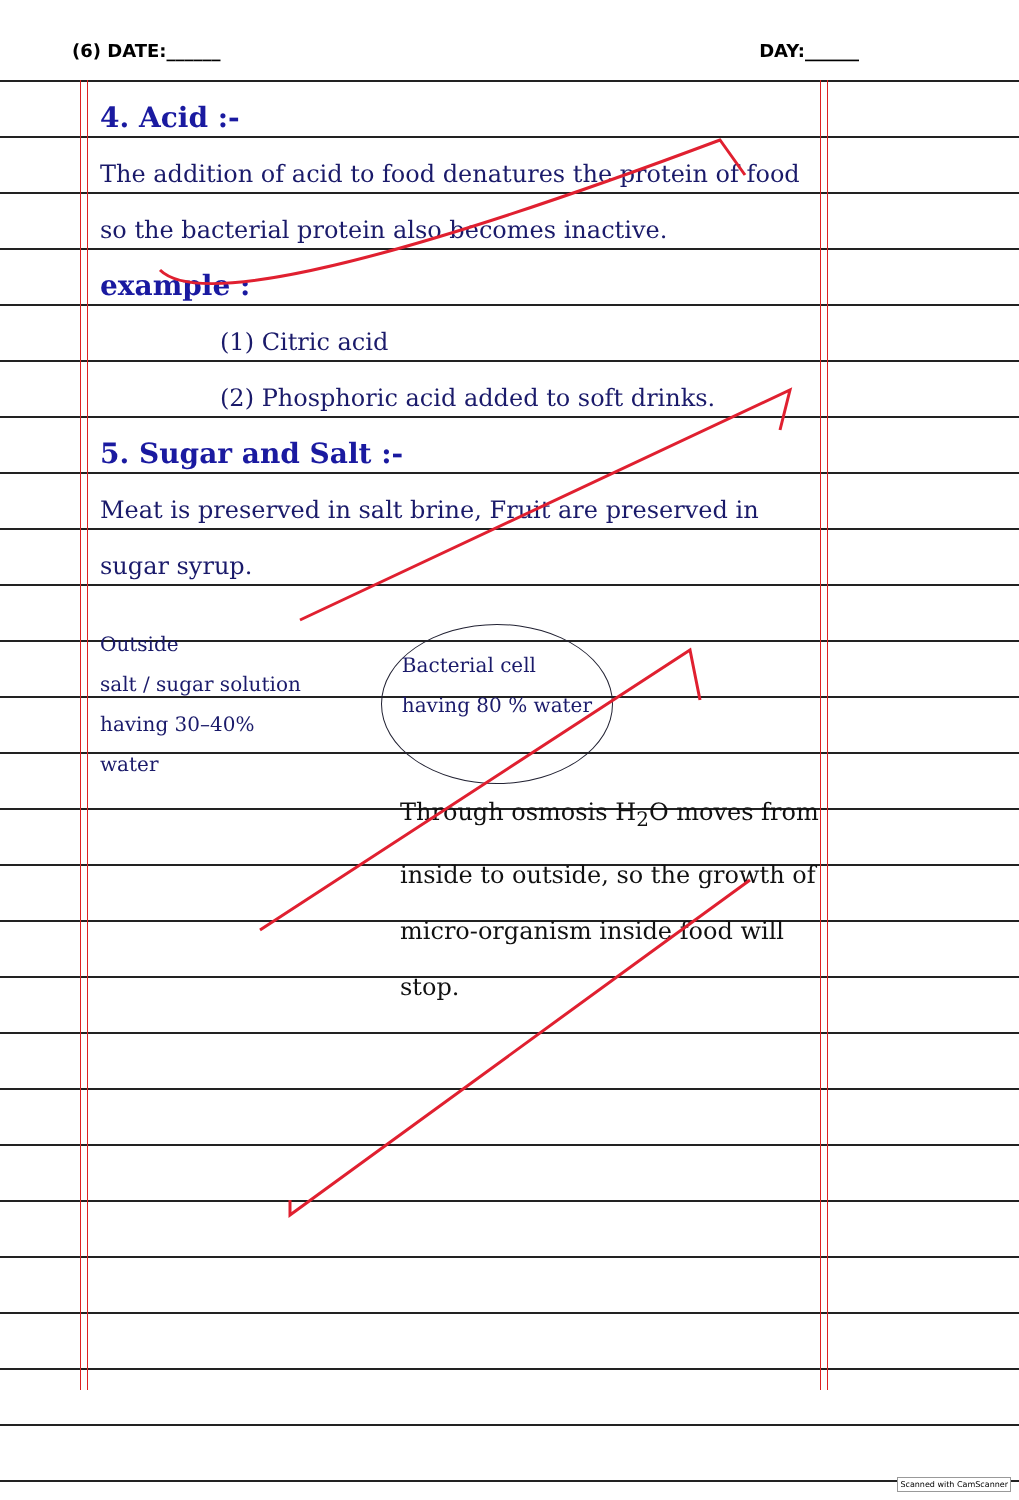(6) DATE:______ DAY:______
4. Acid :-
The addition of acid to food denatures the protein of food so the bacterial protein also becomes inactive.
example :
(1) Citric acid
(2) Phosphoric acid added to soft drinks.
5. Sugar and Salt :-
Meat is preserved in salt brine, Fruit are preserved in sugar syrup.
Outside
salt / sugar solution
having 30–40%
water
Bacterial cell
having 80 % water
Through osmosis H<sub>2</sub>O moves from inside to outside, so the growth of micro-organism inside food will stop.
Scanned with CamScanner